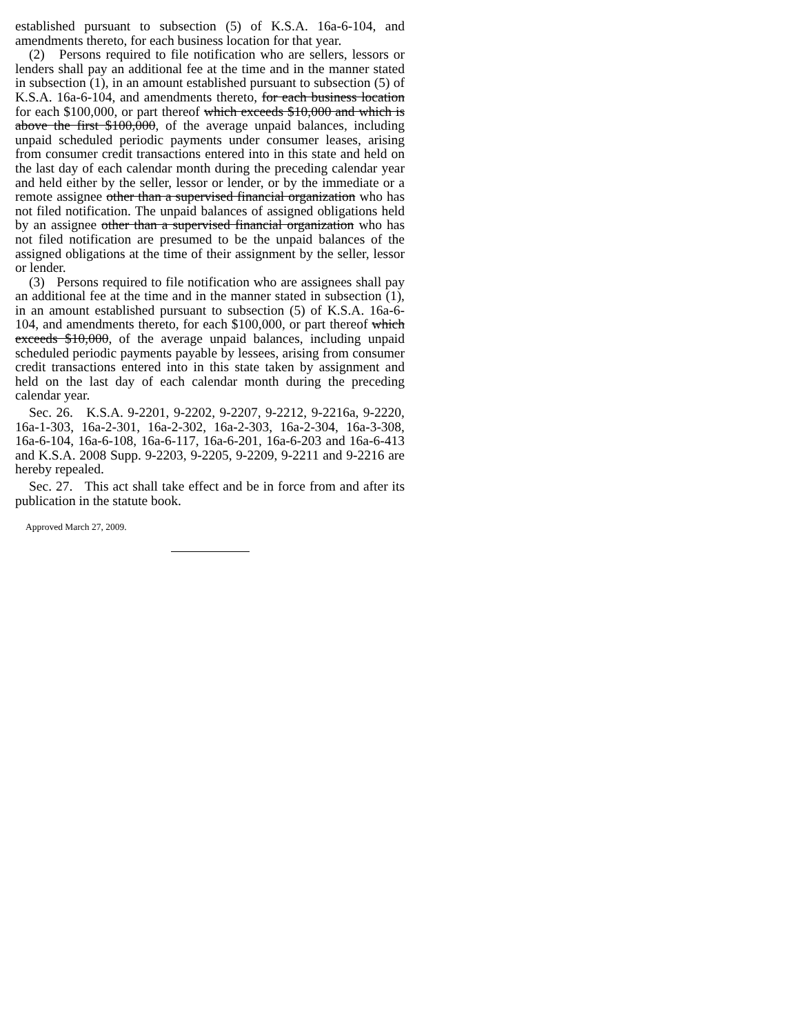established pursuant to subsection (5) of K.S.A. 16a-6-104, and amendments thereto, for each business location for that year.
(2) Persons required to file notification who are sellers, lessors or lenders shall pay an additional fee at the time and in the manner stated in subsection (1), in an amount established pursuant to subsection (5) of K.S.A. 16a-6-104, and amendments thereto, for each business location for each $100,000, or part thereof which exceeds $10,000 and which is above the first $100,000, of the average unpaid balances, including unpaid scheduled periodic payments under consumer leases, arising from consumer credit transactions entered into in this state and held on the last day of each calendar month during the preceding calendar year and held either by the seller, lessor or lender, or by the immediate or a remote assignee other than a supervised financial organization who has not filed notification. The unpaid balances of assigned obligations held by an assignee other than a supervised financial organization who has not filed notification are presumed to be the unpaid balances of the assigned obligations at the time of their assignment by the seller, lessor or lender.
(3) Persons required to file notification who are assignees shall pay an additional fee at the time and in the manner stated in subsection (1), in an amount established pursuant to subsection (5) of K.S.A. 16a-6-104, and amendments thereto, for each $100,000, or part thereof which exceeds $10,000, of the average unpaid balances, including unpaid scheduled periodic payments payable by lessees, arising from consumer credit transactions entered into in this state taken by assignment and held on the last day of each calendar month during the preceding calendar year.
Sec. 26. K.S.A. 9-2201, 9-2202, 9-2207, 9-2212, 9-2216a, 9-2220, 16a-1-303, 16a-2-301, 16a-2-302, 16a-2-303, 16a-2-304, 16a-3-308, 16a-6-104, 16a-6-108, 16a-6-117, 16a-6-201, 16a-6-203 and 16a-6-413 and K.S.A. 2008 Supp. 9-2203, 9-2205, 9-2209, 9-2211 and 9-2216 are hereby repealed.
Sec. 27. This act shall take effect and be in force from and after its publication in the statute book.
Approved March 27, 2009.